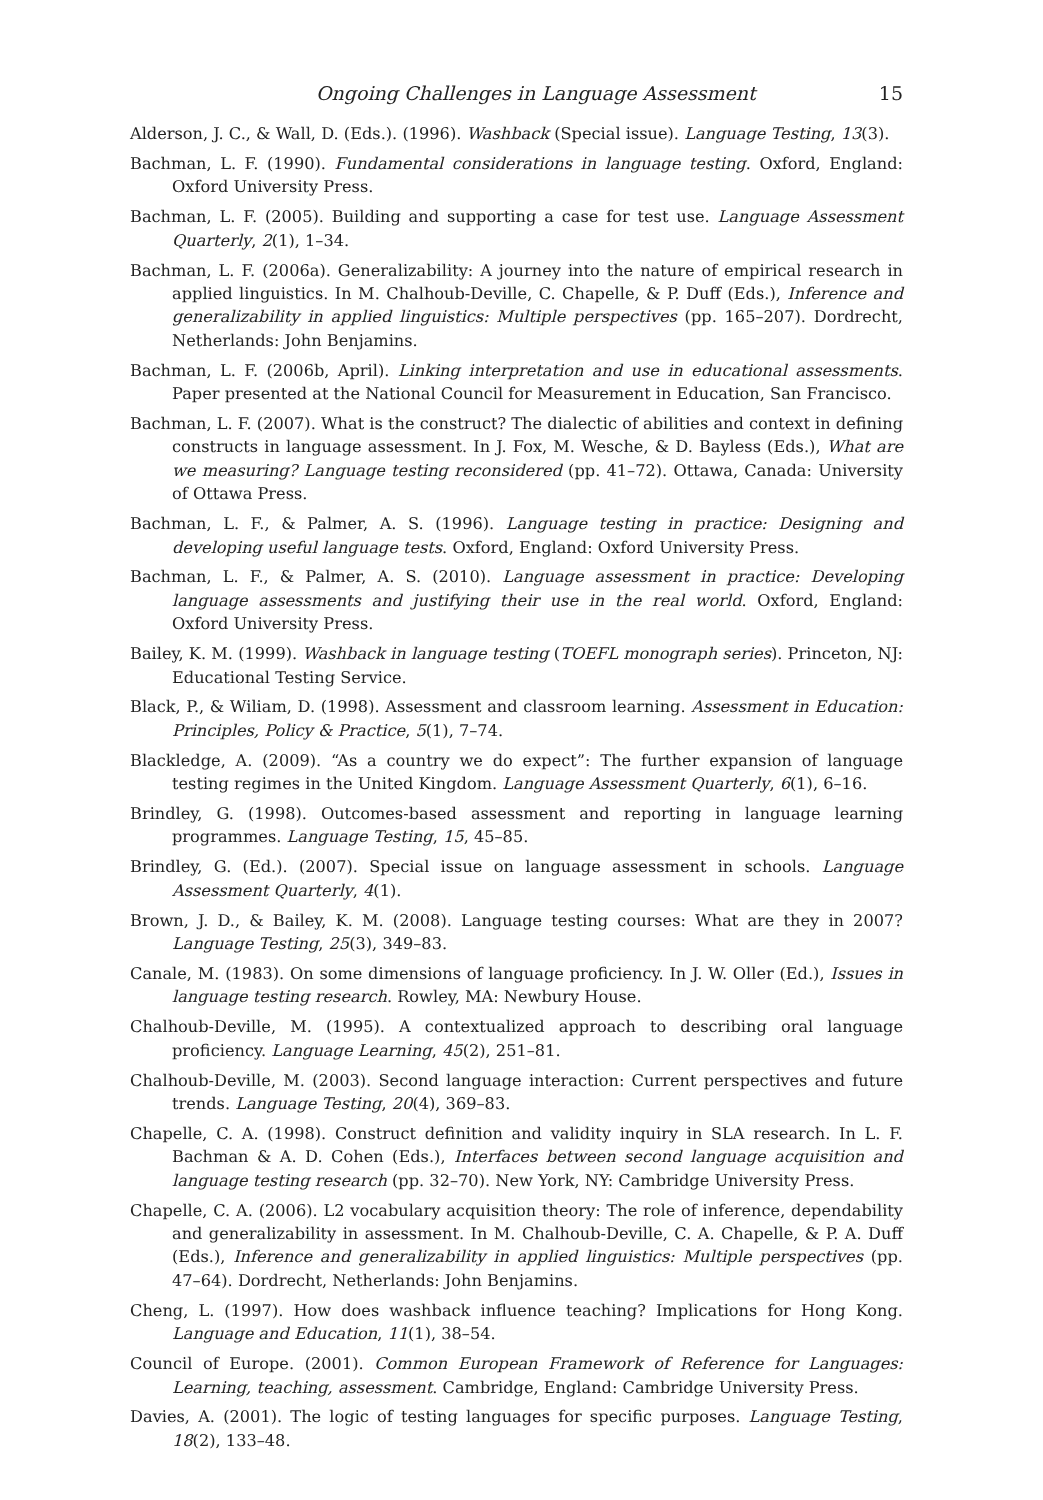Ongoing Challenges in Language Assessment 15
Alderson, J. C., & Wall, D. (Eds.). (1996). Washback (Special issue). Language Testing, 13(3).
Bachman, L. F. (1990). Fundamental considerations in language testing. Oxford, England: Oxford University Press.
Bachman, L. F. (2005). Building and supporting a case for test use. Language Assessment Quarterly, 2(1), 1–34.
Bachman, L. F. (2006a). Generalizability: A journey into the nature of empirical research in applied linguistics. In M. Chalhoub-Deville, C. Chapelle, & P. Duff (Eds.), Inference and generalizability in applied linguistics: Multiple perspectives (pp. 165–207). Dordrecht, Netherlands: John Benjamins.
Bachman, L. F. (2006b, April). Linking interpretation and use in educational assessments. Paper presented at the National Council for Measurement in Education, San Francisco.
Bachman, L. F. (2007). What is the construct? The dialectic of abilities and context in defining constructs in language assessment. In J. Fox, M. Wesche, & D. Bayless (Eds.), What are we measuring? Language testing reconsidered (pp. 41–72). Ottawa, Canada: University of Ottawa Press.
Bachman, L. F., & Palmer, A. S. (1996). Language testing in practice: Designing and developing useful language tests. Oxford, England: Oxford University Press.
Bachman, L. F., & Palmer, A. S. (2010). Language assessment in practice: Developing language assessments and justifying their use in the real world. Oxford, England: Oxford University Press.
Bailey, K. M. (1999). Washback in language testing (TOEFL monograph series). Princeton, NJ: Educational Testing Service.
Black, P., & Wiliam, D. (1998). Assessment and classroom learning. Assessment in Education: Principles, Policy & Practice, 5(1), 7–74.
Blackledge, A. (2009). “As a country we do expect”: The further expansion of language testing regimes in the United Kingdom. Language Assessment Quarterly, 6(1), 6–16.
Brindley, G. (1998). Outcomes-based assessment and reporting in language learning programmes. Language Testing, 15, 45–85.
Brindley, G. (Ed.). (2007). Special issue on language assessment in schools. Language Assessment Quarterly, 4(1).
Brown, J. D., & Bailey, K. M. (2008). Language testing courses: What are they in 2007? Language Testing, 25(3), 349–83.
Canale, M. (1983). On some dimensions of language proficiency. In J. W. Oller (Ed.), Issues in language testing research. Rowley, MA: Newbury House.
Chalhoub-Deville, M. (1995). A contextualized approach to describing oral language proficiency. Language Learning, 45(2), 251–81.
Chalhoub-Deville, M. (2003). Second language interaction: Current perspectives and future trends. Language Testing, 20(4), 369–83.
Chapelle, C. A. (1998). Construct definition and validity inquiry in SLA research. In L. F. Bachman & A. D. Cohen (Eds.), Interfaces between second language acquisition and language testing research (pp. 32–70). New York, NY: Cambridge University Press.
Chapelle, C. A. (2006). L2 vocabulary acquisition theory: The role of inference, dependability and generalizability in assessment. In M. Chalhoub-Deville, C. A. Chapelle, & P. A. Duff (Eds.), Inference and generalizability in applied linguistics: Multiple perspectives (pp. 47–64). Dordrecht, Netherlands: John Benjamins.
Cheng, L. (1997). How does washback influence teaching? Implications for Hong Kong. Language and Education, 11(1), 38–54.
Council of Europe. (2001). Common European Framework of Reference for Languages: Learning, teaching, assessment. Cambridge, England: Cambridge University Press.
Davies, A. (2001). The logic of testing languages for specific purposes. Language Testing, 18(2), 133–48.